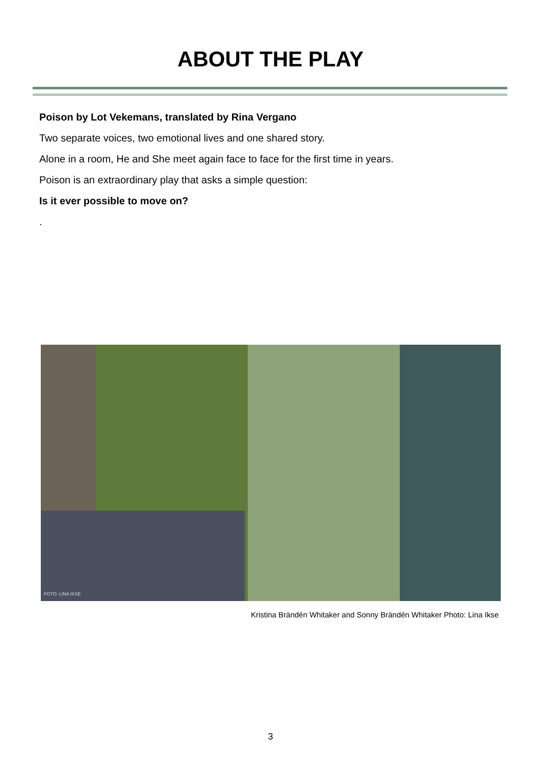ABOUT THE PLAY
Poison by Lot Vekemans, translated by Rina Vergano
Two separate voices, two emotional lives and one shared story.
Alone in a room, He and She meet again face to face for the first time in years.
Poison is an extraordinary play that asks a simple question:
Is it ever possible to move on?
.
FOTO: LINA IKSE
Kristina Brändén Whitaker and Sonny Brändén Whitaker Photo: Lina Ikse
3